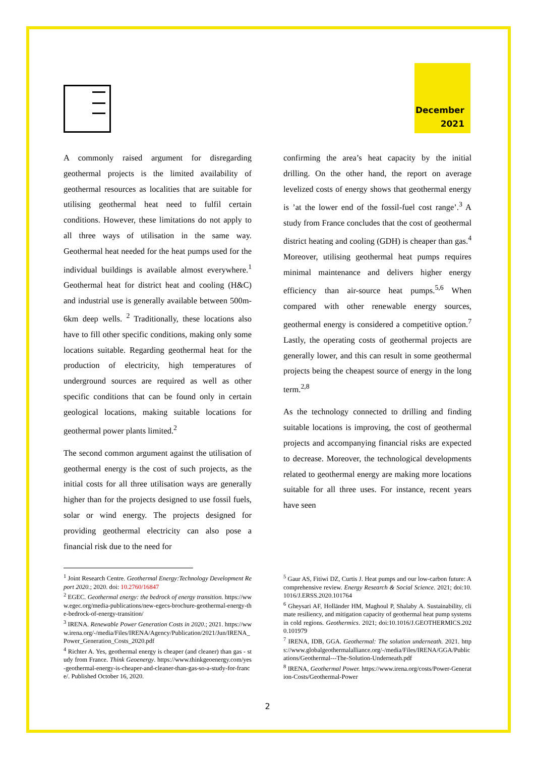December
2021
A commonly raised argument for disregarding geothermal projects is the limited availability of geothermal resources as localities that are suitable for utilising geothermal heat need to fulfil certain conditions. However, these limitations do not apply to all three ways of utilisation in the same way. Geothermal heat needed for the heat pumps used for the individual buildings is available almost everywhere.<sup>1</sup> Geothermal heat for district heat and cooling (H&C) and industrial use is generally available between 500m-6km deep wells. <sup>2</sup> Traditionally, these locations also have to fill other specific conditions, making only some locations suitable. Regarding geothermal heat for the production of electricity, high temperatures of underground sources are required as well as other specific conditions that can be found only in certain geological locations, making suitable locations for geothermal power plants limited.<sup>2</sup>
The second common argument against the utilisation of geothermal energy is the cost of such projects, as the initial costs for all three utilisation ways are generally higher than for the projects designed to use fossil fuels, solar or wind energy. The projects designed for providing geothermal electricity can also pose a financial risk due to the need for
confirming the area’s heat capacity by the initial drilling. On the other hand, the report on average levelized costs of energy shows that geothermal energy is ’at the lower end of the fossil-fuel cost range’.<sup>3</sup> A study from France concludes that the cost of geothermal district heating and cooling (GDH) is cheaper than gas.<sup>4</sup> Moreover, utilising geothermal heat pumps requires minimal maintenance and delivers higher energy efficiency than air-source heat pumps.<sup>5,6</sup> When compared with other renewable energy sources, geothermal energy is considered a competitive option.<sup>7</sup> Lastly, the operating costs of geothermal projects are generally lower, and this can result in some geothermal projects being the cheapest source of energy in the long term.<sup>2,8</sup>
As the technology connected to drilling and finding suitable locations is improving, the cost of geothermal projects and accompanying financial risks are expected to decrease. Moreover, the technological developments related to geothermal energy are making more locations suitable for all three uses. For instance, recent years have seen
<sup>1</sup> Joint Research Centre. Geothermal Energy:Technology Development Report 2020.; 2020. doi: 10.2760/16847
<sup>2</sup> EGEC. Geothermal energy: the bedrock of energy transition. https://www.egec.org/media-publications/new-egecs-brochure-geothermal-energy-the-bedrock-of-energy-transition/
<sup>3</sup> IRENA. Renewable Power Generation Costs in 2020.; 2021. https://www.irena.org/-/media/Files/IRENA/Agency/Publication/2021/Jun/IRENA_Power_Generation_Costs_2020.pdf
<sup>4</sup> Richter A. Yes, geothermal energy is cheaper (and cleaner) than gas - study from France. Think Geoenergy. https://www.thinkgeoenergy.com/yes-geothermal-energy-is-cheaper-and-cleaner-than-gas-so-a-study-for-france/. Published October 16, 2020.
<sup>5</sup> Gaur AS, Fitiwi DZ, Curtis J. Heat pumps and our low-carbon future: A comprehensive review. Energy Research & Social Science. 2021; doi:10.1016/J.ERSS.2020.101764
<sup>6</sup> Gheysari AF, Holländer HM, Maghoul P, Shalaby A. Sustainability, climate resiliency, and mitigation capacity of geothermal heat pump systems in cold regions. Geothermics. 2021; doi:10.1016/J.GEOTHERMICS.2020.101979
<sup>7</sup> IRENA, IDB, GGA. Geothermal: The solution underneath. 2021. https://www.globalgeothermalalliance.org/-/media/Files/IRENA/GGA/Publications/Geothermal---The-Solution-Underneath.pdf
<sup>8</sup> IRENA, Geothermal Power. https://www.irena.org/costs/Power-Generation-Costs/Geothermal-Power
2